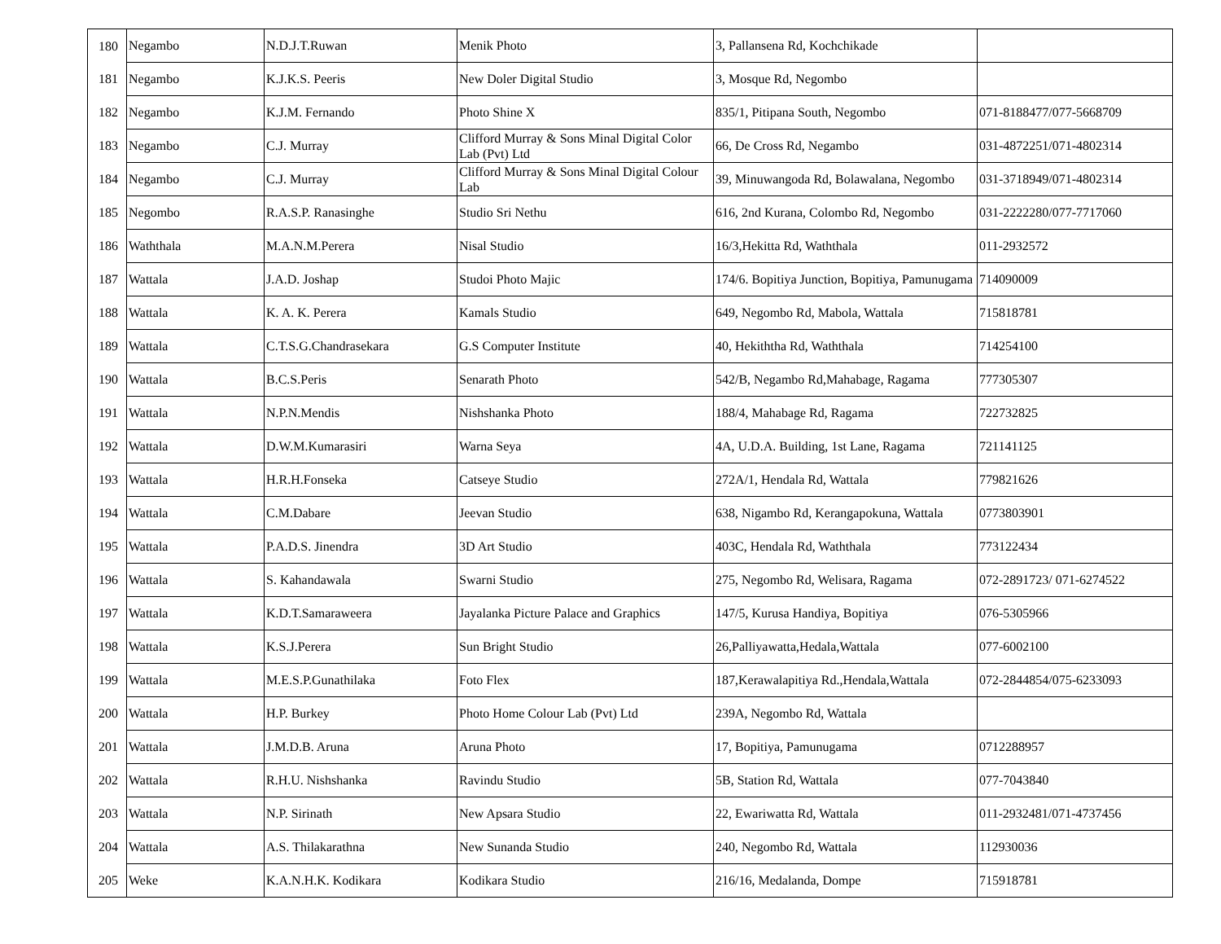| 180 | Negambo | N.D.J.T.Ruwan | Menik Photo | 3, Pallansena Rd, Kochchikade | |
| 181 | Negambo | K.J.K.S. Peeris | New Doler Digital Studio | 3, Mosque Rd, Negombo | |
| 182 | Negambo | K.J.M. Fernando | Photo Shine X | 835/1, Pitipana South, Negombo | 071-8188477/077-5668709 |
| 183 | Negambo | C.J. Murray | Clifford Murray & Sons Minal Digital Color Lab (Pvt) Ltd | 66, De Cross Rd, Negambo | 031-4872251/071-4802314 |
| 184 | Negambo | C.J. Murray | Clifford Murray & Sons Minal Digital Colour Lab | 39, Minuwangoda Rd, Bolawalana, Negombo | 031-3718949/071-4802314 |
| 185 | Negombo | R.A.S.P. Ranasinghe | Studio Sri Nethu | 616, 2nd Kurana, Colombo Rd, Negombo | 031-2222280/077-7717060 |
| 186 | Waththala | M.A.N.M.Perera | Nisal Studio | 16/3,Hekitta Rd, Waththala | 011-2932572 |
| 187 | Wattala | J.A.D. Joshap | Studoi Photo Majic | 174/6. Bopitiya Junction, Bopitiya, Pamunugama | 714090009 |
| 188 | Wattala | K. A. K. Perera | Kamals Studio | 649, Negombo Rd, Mabola, Wattala | 715818781 |
| 189 | Wattala | C.T.S.G.Chandrasekara | G.S Computer Institute | 40, Hekiththa Rd, Waththala | 714254100 |
| 190 | Wattala | B.C.S.Peris | Senarath Photo | 542/B, Negambo Rd,Mahabage, Ragama | 777305307 |
| 191 | Wattala | N.P.N.Mendis | Nishshanka Photo | 188/4, Mahabage Rd, Ragama | 722732825 |
| 192 | Wattala | D.W.M.Kumarasiri | Warna Seya | 4A, U.D.A. Building, 1st Lane, Ragama | 721141125 |
| 193 | Wattala | H.R.H.Fonseka | Catseye Studio | 272A/1, Hendala Rd, Wattala | 779821626 |
| 194 | Wattala | C.M.Dabare | Jeevan Studio | 638, Nigambo Rd, Kerangapokuna, Wattala | 0773803901 |
| 195 | Wattala | P.A.D.S. Jinendra | 3D Art Studio | 403C, Hendala Rd, Waththala | 773122434 |
| 196 | Wattala | S. Kahandawala | Swarni Studio | 275, Negombo Rd, Welisara, Ragama | 072-2891723/ 071-6274522 |
| 197 | Wattala | K.D.T.Samaraweera | Jayalanka Picture Palace and Graphics | 147/5, Kurusa Handiya, Bopitiya | 076-5305966 |
| 198 | Wattala | K.S.J.Perera | Sun Bright Studio | 26,Palliyawatta,Hedala,Wattala | 077-6002100 |
| 199 | Wattala | M.E.S.P.Gunathilaka | Foto Flex | 187,Kerawalapitiya Rd.,Hendala,Wattala | 072-2844854/075-6233093 |
| 200 | Wattala | H.P. Burkey | Photo Home Colour Lab (Pvt) Ltd | 239A, Negombo Rd, Wattala | |
| 201 | Wattala | J.M.D.B. Aruna | Aruna Photo | 17, Bopitiya, Pamunugama | 0712288957 |
| 202 | Wattala | R.H.U. Nishshanka | Ravindu Studio | 5B, Station Rd, Wattala | 077-7043840 |
| 203 | Wattala | N.P. Sirinath | New Apsara Studio | 22, Ewariwatta Rd, Wattala | 011-2932481/071-4737456 |
| 204 | Wattala | A.S. Thilakarathna | New Sunanda Studio | 240, Negombo Rd, Wattala | 112930036 |
| 205 | Weke | K.A.N.H.K. Kodikara | Kodikara Studio | 216/16, Medalanda, Dompe | 715918781 |